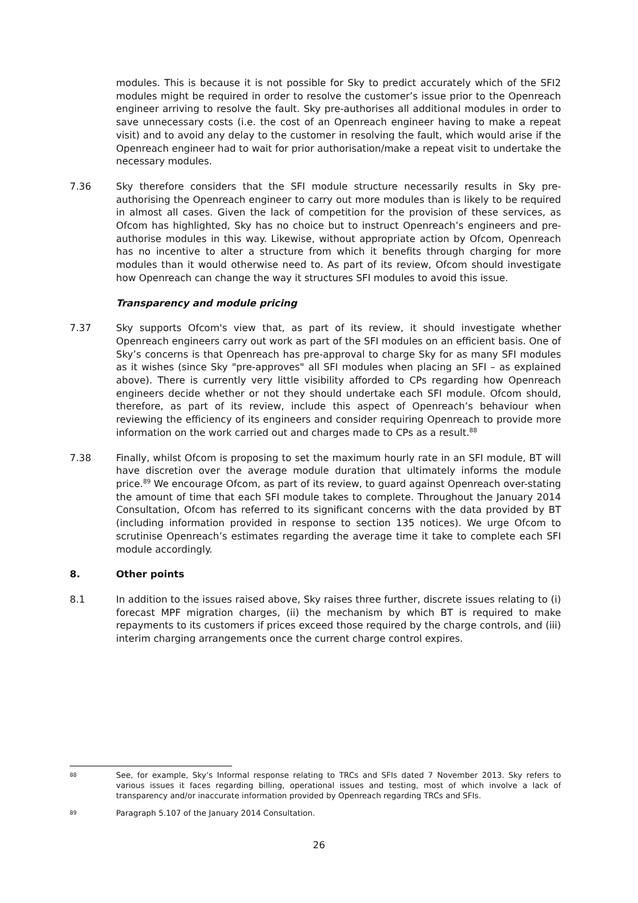modules. This is because it is not possible for Sky to predict accurately which of the SFI2 modules might be required in order to resolve the customer’s issue prior to the Openreach engineer arriving to resolve the fault. Sky pre-authorises all additional modules in order to save unnecessary costs (i.e. the cost of an Openreach engineer having to make a repeat visit) and to avoid any delay to the customer in resolving the fault, which would arise if the Openreach engineer had to wait for prior authorisation/make a repeat visit to undertake the necessary modules.
7.36 Sky therefore considers that the SFI module structure necessarily results in Sky pre-authorising the Openreach engineer to carry out more modules than is likely to be required in almost all cases. Given the lack of competition for the provision of these services, as Ofcom has highlighted, Sky has no choice but to instruct Openreach’s engineers and pre-authorise modules in this way. Likewise, without appropriate action by Ofcom, Openreach has no incentive to alter a structure from which it benefits through charging for more modules than it would otherwise need to. As part of its review, Ofcom should investigate how Openreach can change the way it structures SFI modules to avoid this issue.
Transparency and module pricing
7.37 Sky supports Ofcom's view that, as part of its review, it should investigate whether Openreach engineers carry out work as part of the SFI modules on an efficient basis. One of Sky’s concerns is that Openreach has pre-approval to charge Sky for as many SFI modules as it wishes (since Sky "pre-approves" all SFI modules when placing an SFI – as explained above). There is currently very little visibility afforded to CPs regarding how Openreach engineers decide whether or not they should undertake each SFI module. Ofcom should, therefore, as part of its review, include this aspect of Openreach’s behaviour when reviewing the efficiency of its engineers and consider requiring Openreach to provide more information on the work carried out and charges made to CPs as a result.<sup>88</sup>
7.38 Finally, whilst Ofcom is proposing to set the maximum hourly rate in an SFI module, BT will have discretion over the average module duration that ultimately informs the module price.<sup>89</sup> We encourage Ofcom, as part of its review, to guard against Openreach over-stating the amount of time that each SFI module takes to complete. Throughout the January 2014 Consultation, Ofcom has referred to its significant concerns with the data provided by BT (including information provided in response to section 135 notices). We urge Ofcom to scrutinise Openreach’s estimates regarding the average time it take to complete each SFI module accordingly.
8. Other points
8.1 In addition to the issues raised above, Sky raises three further, discrete issues relating to (i) forecast MPF migration charges, (ii) the mechanism by which BT is required to make repayments to its customers if prices exceed those required by the charge controls, and (iii) interim charging arrangements once the current charge control expires.
88
See, for example, Sky’s Informal response relating to TRCs and SFIs dated 7 November 2013. Sky refers to various issues it faces regarding billing, operational issues and testing, most of which involve a lack of transparency and/or inaccurate information provided by Openreach regarding TRCs and SFIs.
89
Paragraph 5.107 of the January 2014 Consultation.
26